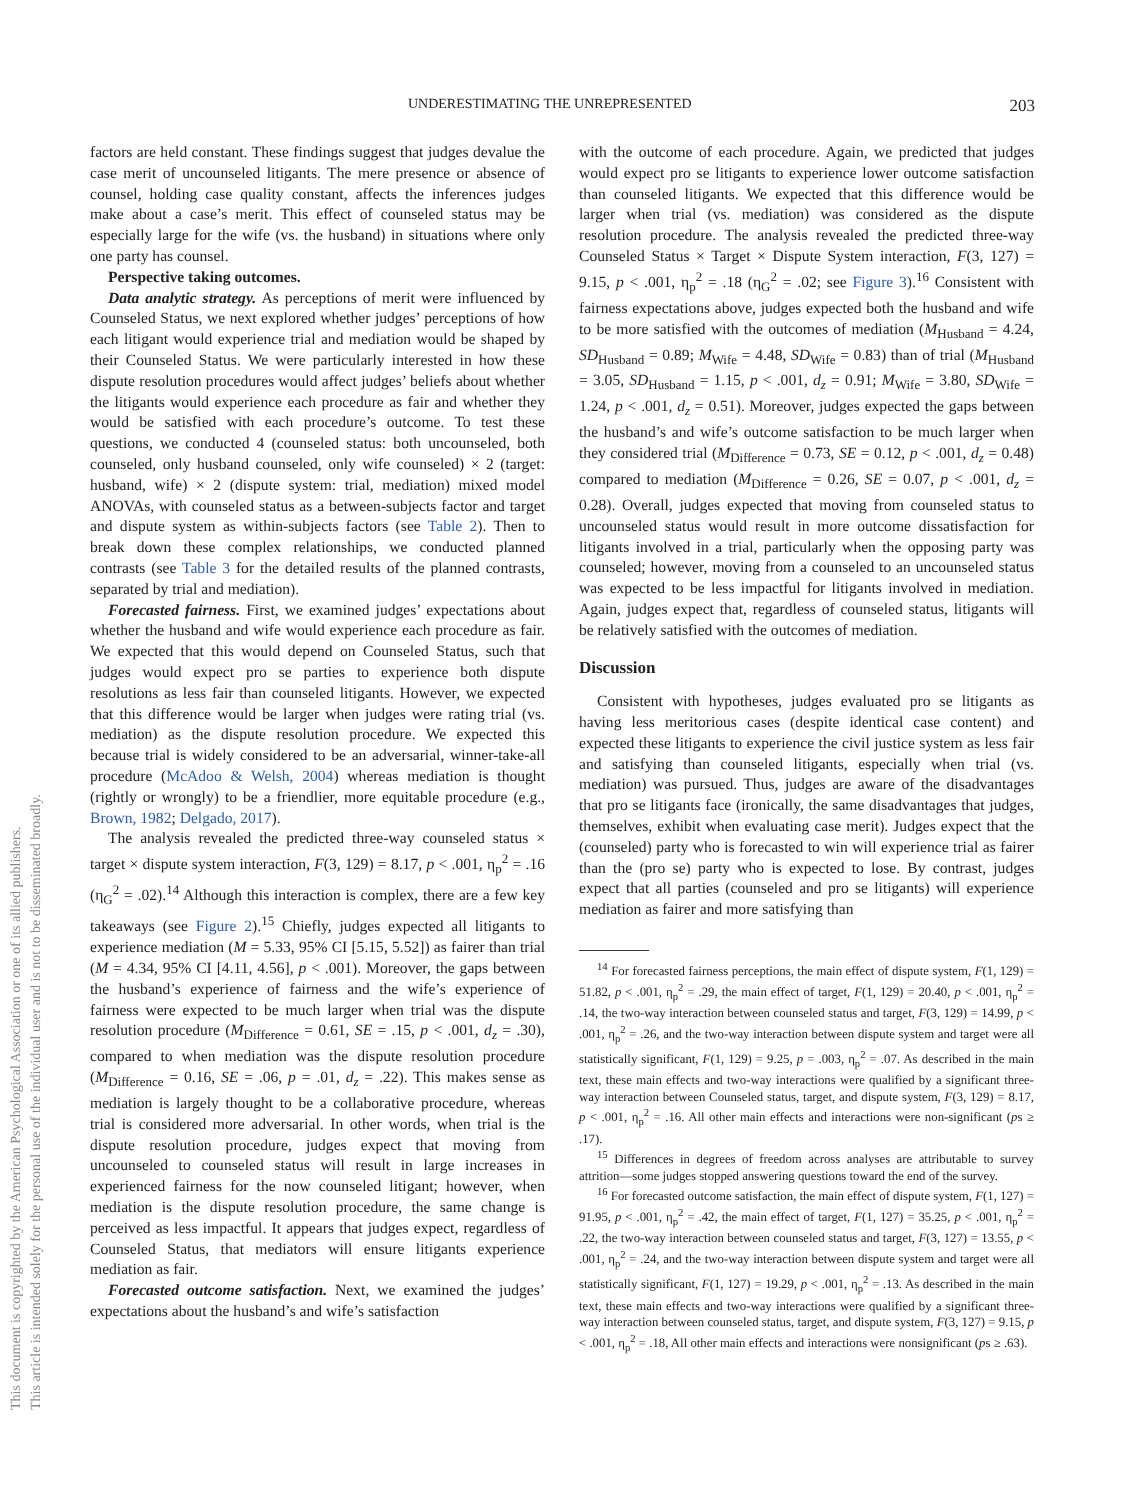This document is copyrighted by the American Psychological Association or one of its allied publishers.
This article is intended solely for the personal use of the individual user and is not to be disseminated broadly.
UNDERESTIMATING THE UNREPRESENTED 203
factors are held constant. These findings suggest that judges devalue the case merit of uncounseled litigants. The mere presence or absence of counsel, holding case quality constant, affects the inferences judges make about a case’s merit. This effect of counseled status may be especially large for the wife (vs. the husband) in situations where only one party has counsel.
Perspective taking outcomes.
Data analytic strategy. As perceptions of merit were influenced by Counseled Status, we next explored whether judges’ perceptions of how each litigant would experience trial and mediation would be shaped by their Counseled Status. We were particularly interested in how these dispute resolution procedures would affect judges’ beliefs about whether the litigants would experience each procedure as fair and whether they would be satisfied with each procedure’s outcome. To test these questions, we conducted 4 (counseled status: both uncounseled, both counseled, only husband counseled, only wife counseled) × 2 (target: husband, wife) × 2 (dispute system: trial, mediation) mixed model ANOVAs, with counseled status as a between-subjects factor and target and dispute system as within-subjects factors (see Table 2). Then to break down these complex relationships, we conducted planned contrasts (see Table 3 for the detailed results of the planned contrasts, separated by trial and mediation).
Forecasted fairness. First, we examined judges’ expectations about whether the husband and wife would experience each procedure as fair. We expected that this would depend on Counseled Status, such that judges would expect pro se parties to experience both dispute resolutions as less fair than counseled litigants. However, we expected that this difference would be larger when judges were rating trial (vs. mediation) as the dispute resolution procedure. We expected this because trial is widely considered to be an adversarial, winner-take-all procedure (McAdoo & Welsh, 2004) whereas mediation is thought (rightly or wrongly) to be a friendlier, more equitable procedure (e.g., Brown, 1982; Delgado, 2017).
The analysis revealed the predicted three-way counseled status × target × dispute system interaction, F(3, 129) = 8.17, p < .001, η<sub>p</sub><sup>2</sup> = .16 (η<sub>G</sub><sup>2</sup> = .02).<sup>14</sup> Although this interaction is complex, there are a few key takeaways (see Figure 2).<sup>15</sup> Chiefly, judges expected all litigants to experience mediation (M = 5.33, 95% CI [5.15, 5.52]) as fairer than trial (M = 4.34, 95% CI [4.11, 4.56], p < .001). Moreover, the gaps between the husband’s experience of fairness and the wife’s experience of fairness were expected to be much larger when trial was the dispute resolution procedure (M<sub>Difference</sub> = 0.61, SE = .15, p < .001, d<sub>z</sub> = .30), compared to when mediation was the dispute resolution procedure (M<sub>Difference</sub> = 0.16, SE = .06, p = .01, d<sub>z</sub> = .22). This makes sense as mediation is largely thought to be a collaborative procedure, whereas trial is considered more adversarial. In other words, when trial is the dispute resolution procedure, judges expect that moving from uncounseled to counseled status will result in large increases in experienced fairness for the now counseled litigant; however, when mediation is the dispute resolution procedure, the same change is perceived as less impactful. It appears that judges expect, regardless of Counseled Status, that mediators will ensure litigants experience mediation as fair.
Forecasted outcome satisfaction. Next, we examined the judges’ expectations about the husband’s and wife’s satisfaction
with the outcome of each procedure. Again, we predicted that judges would expect pro se litigants to experience lower outcome satisfaction than counseled litigants. We expected that this difference would be larger when trial (vs. mediation) was considered as the dispute resolution procedure. The analysis revealed the predicted three-way Counseled Status × Target × Dispute System interaction, F(3, 127) = 9.15, p < .001, η<sub>p</sub><sup>2</sup> = .18 (η<sub>G</sub><sup>2</sup> = .02; see Figure 3).<sup>16</sup> Consistent with fairness expectations above, judges expected both the husband and wife to be more satisfied with the outcomes of mediation (M<sub>Husband</sub> = 4.24, SD<sub>Husband</sub> = 0.89; M<sub>Wife</sub> = 4.48, SD<sub>Wife</sub> = 0.83) than of trial (M<sub>Husband</sub> = 3.05, SD<sub>Husband</sub> = 1.15, p < .001, d<sub>z</sub> = 0.91; M<sub>Wife</sub> = 3.80, SD<sub>Wife</sub> = 1.24, p < .001, d<sub>z</sub> = 0.51). Moreover, judges expected the gaps between the husband’s and wife’s outcome satisfaction to be much larger when they considered trial (M<sub>Difference</sub> = 0.73, SE = 0.12, p < .001, d<sub>z</sub> = 0.48) compared to mediation (M<sub>Difference</sub> = 0.26, SE = 0.07, p < .001, d<sub>z</sub> = 0.28). Overall, judges expected that moving from counseled status to uncounseled status would result in more outcome dissatisfaction for litigants involved in a trial, particularly when the opposing party was counseled; however, moving from a counseled to an uncounseled status was expected to be less impactful for litigants involved in mediation. Again, judges expect that, regardless of counseled status, litigants will be relatively satisfied with the outcomes of mediation.
Discussion
Consistent with hypotheses, judges evaluated pro se litigants as having less meritorious cases (despite identical case content) and expected these litigants to experience the civil justice system as less fair and satisfying than counseled litigants, especially when trial (vs. mediation) was pursued. Thus, judges are aware of the disadvantages that pro se litigants face (ironically, the same disadvantages that judges, themselves, exhibit when evaluating case merit). Judges expect that the (counseled) party who is forecasted to win will experience trial as fairer than the (pro se) party who is expected to lose. By contrast, judges expect that all parties (counseled and pro se litigants) will experience mediation as fairer and more satisfying than
<sup>14</sup> For forecasted fairness perceptions, the main effect of dispute system, F(1, 129) = 51.82, p < .001, η<sub>p</sub><sup>2</sup> = .29, the main effect of target, F(1, 129) = 20.40, p < .001, η<sub>p</sub><sup>2</sup> = .14, the two-way interaction between counseled status and target, F(3, 129) = 14.99, p < .001, η<sub>p</sub><sup>2</sup> = .26, and the two-way interaction between dispute system and target were all statistically significant, F(1, 129) = 9.25, p = .003, η<sub>p</sub><sup>2</sup> = .07. As described in the main text, these main effects and two-way interactions were qualified by a significant three-way interaction between Counseled status, target, and dispute system, F(3, 129) = 8.17, p < .001, η<sub>p</sub><sup>2</sup> = .16. All other main effects and interactions were non-significant (ps ≥ .17).
<sup>15</sup> Differences in degrees of freedom across analyses are attributable to survey attrition—some judges stopped answering questions toward the end of the survey.
<sup>16</sup> For forecasted outcome satisfaction, the main effect of dispute system, F(1, 127) = 91.95, p < .001, η<sub>p</sub><sup>2</sup> = .42, the main effect of target, F(1, 127) = 35.25, p < .001, η<sub>p</sub><sup>2</sup> = .22, the two-way interaction between counseled status and target, F(3, 127) = 13.55, p < .001, η<sub>p</sub><sup>2</sup> = .24, and the two-way interaction between dispute system and target were all statistically significant, F(1, 127) = 19.29, p < .001, η<sub>p</sub><sup>2</sup> = .13. As described in the main text, these main effects and two-way interactions were qualified by a significant three-way interaction between counseled status, target, and dispute system, F(3, 127) = 9.15, p < .001, η<sub>p</sub><sup>2</sup> = .18, All other main effects and interactions were nonsignificant (ps ≥ .63).